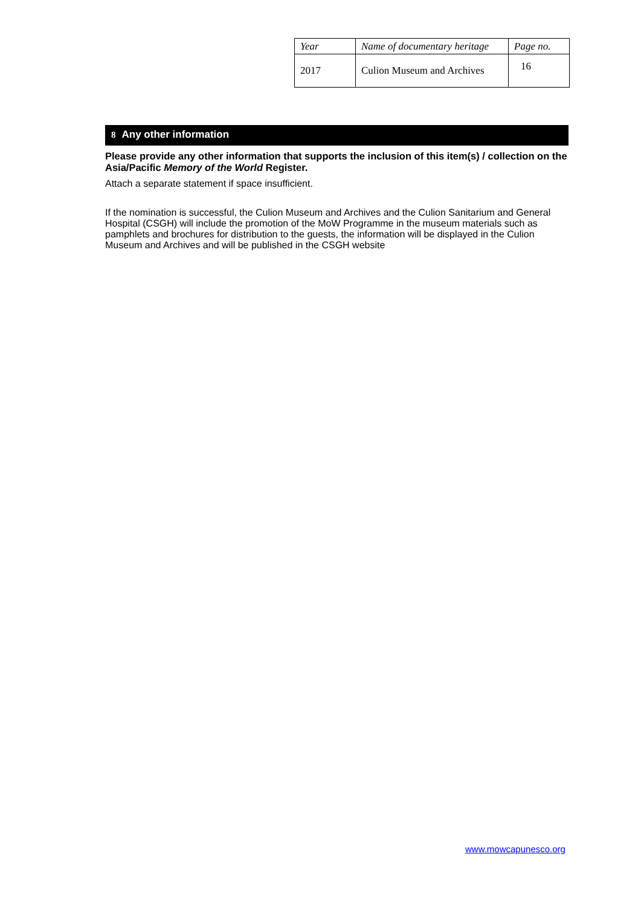| Year | Name of documentary heritage | Page no. |
| 2017 | Culion Museum and Archives | 16 |
8 Any other information
Please provide any other information that supports the inclusion of this item(s) / collection on the Asia/Pacific Memory of the World Register.
Attach a separate statement if space insufficient.
If the nomination is successful, the Culion Museum and Archives and the Culion Sanitarium and General Hospital (CSGH) will include the promotion of the MoW Programme in the museum materials such as pamphlets and brochures for distribution to the guests, the information will be displayed in the Culion Museum and Archives and will be published in the CSGH website
www.mowcapunesco.org